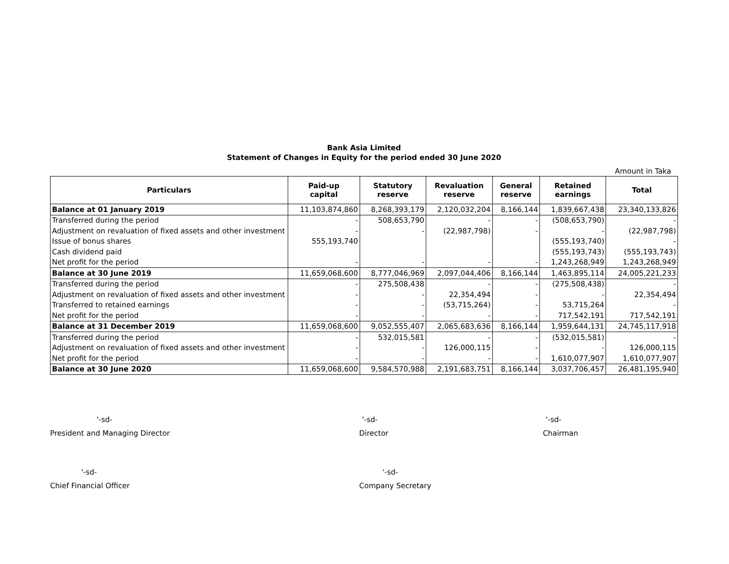Bank Asia Limited
Statement of Changes in Equity for the period ended 30 June 2020
Amount in Taka
| Particulars | Paid-up capital | Statutory reserve | Revaluation reserve | General reserve | Retained earnings | Total |
| --- | --- | --- | --- | --- | --- | --- |
| Balance at 01 January 2019 | 11,103,874,860 | 8,268,393,179 | 2,120,032,204 | 8,166,144 | 1,839,667,438 | 23,340,133,826 |
| Transferred during the period | - | 508,653,790 | - | - | (508,653,790) | - |
| Adjustment on revaluation of fixed assets and other investment | - | - | (22,987,798) | - | - | (22,987,798) |
| Issue of bonus shares | 555,193,740 | | | | (555,193,740) | - |
| Cash dividend paid | | | | | (555,193,743) | (555,193,743) |
| Net profit for the period | - | - | - | - | 1,243,268,949 | 1,243,268,949 |
| Balance at 30 June 2019 | 11,659,068,600 | 8,777,046,969 | 2,097,044,406 | 8,166,144 | 1,463,895,114 | 24,005,221,233 |
| Transferred during the period | - | 275,508,438 | - | - | (275,508,438) | - |
| Adjustment on revaluation of fixed assets and other investment | - | - | 22,354,494 | - | - | 22,354,494 |
| Transferred to retained earnings | - | - | (53,715,264) | - | 53,715,264 | - |
| Net profit for the period | - | - | - | - | 717,542,191 | 717,542,191 |
| Balance at 31 December 2019 | 11,659,068,600 | 9,052,555,407 | 2,065,683,636 | 8,166,144 | 1,959,644,131 | 24,745,117,918 |
| Transferred during the period | - | 532,015,581 | - | - | (532,015,581) | - |
| Adjustment on revaluation of fixed assets and other investment | - | - | 126,000,115 | - | - | 126,000,115 |
| Net profit for the period | - | - | - | - | 1,610,077,907 | 1,610,077,907 |
| Balance at 30 June 2020 | 11,659,068,600 | 9,584,570,988 | 2,191,683,751 | 8,166,144 | 3,037,706,457 | 26,481,195,940 |
'-sd-
President and Managing Director
'-sd-
Director
'-sd-
Chairman
'-sd-
Chief Financial Officer
'-sd-
Company Secretary